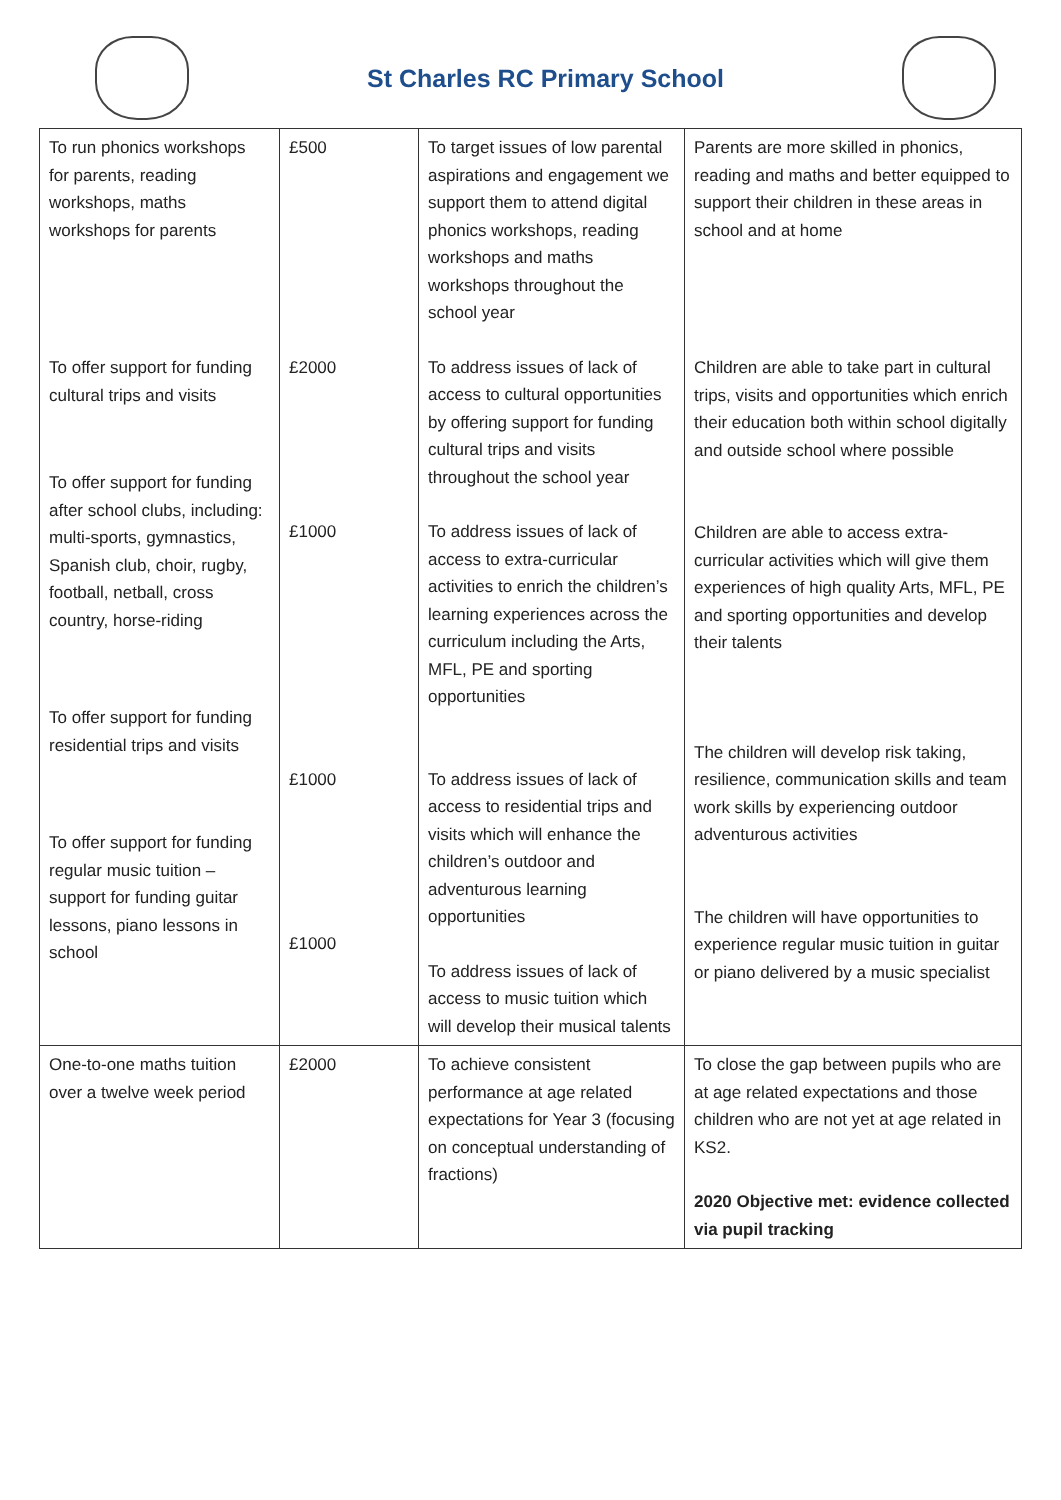St Charles RC Primary School
| To run phonics workshops for parents, reading workshops, maths workshops for parents To offer support for funding cultural trips and visits To offer support for funding after school clubs, including: multi-sports, gymnastics, Spanish club, choir, rugby, football, netball, cross country, horse-riding To offer support for funding residential trips and visits To offer support for funding regular music tuition – support for funding guitar lessons, piano lessons in school | £500 £2000 £1000 £1000 £1000 | To target issues of low parental aspirations and engagement we support them to attend digital phonics workshops, reading workshops and maths workshops throughout the school year To address issues of lack of access to cultural opportunities by offering support for funding cultural trips and visits throughout the school year To address issues of lack of access to extra-curricular activities to enrich the children’s learning experiences across the curriculum including the Arts, MFL, PE and sporting opportunities To address issues of lack of access to residential trips and visits which will enhance the children’s outdoor and adventurous learning opportunities To address issues of lack of access to music tuition which will develop their musical talents | Parents are more skilled in phonics, reading and maths and better equipped to support their children in these areas in school and at home Children are able to take part in cultural trips, visits and opportunities which enrich their education both within school digitally and outside school where possible Children are able to access extra-curricular activities which will give them experiences of high quality Arts, MFL, PE and sporting opportunities and develop their talents The children will develop risk taking, resilience, communication skills and team work skills by experiencing outdoor adventurous activities The children will have opportunities to experience regular music tuition in guitar or piano delivered by a music specialist |
| One-to-one maths tuition over a twelve week period | £2000 | To achieve consistent performance at age related expectations for Year 3 (focusing on conceptual understanding of fractions) | To close the gap between pupils who are at age related expectations and those children who are not yet at age related in KS2. 2020 Objective met: evidence collected via pupil tracking |